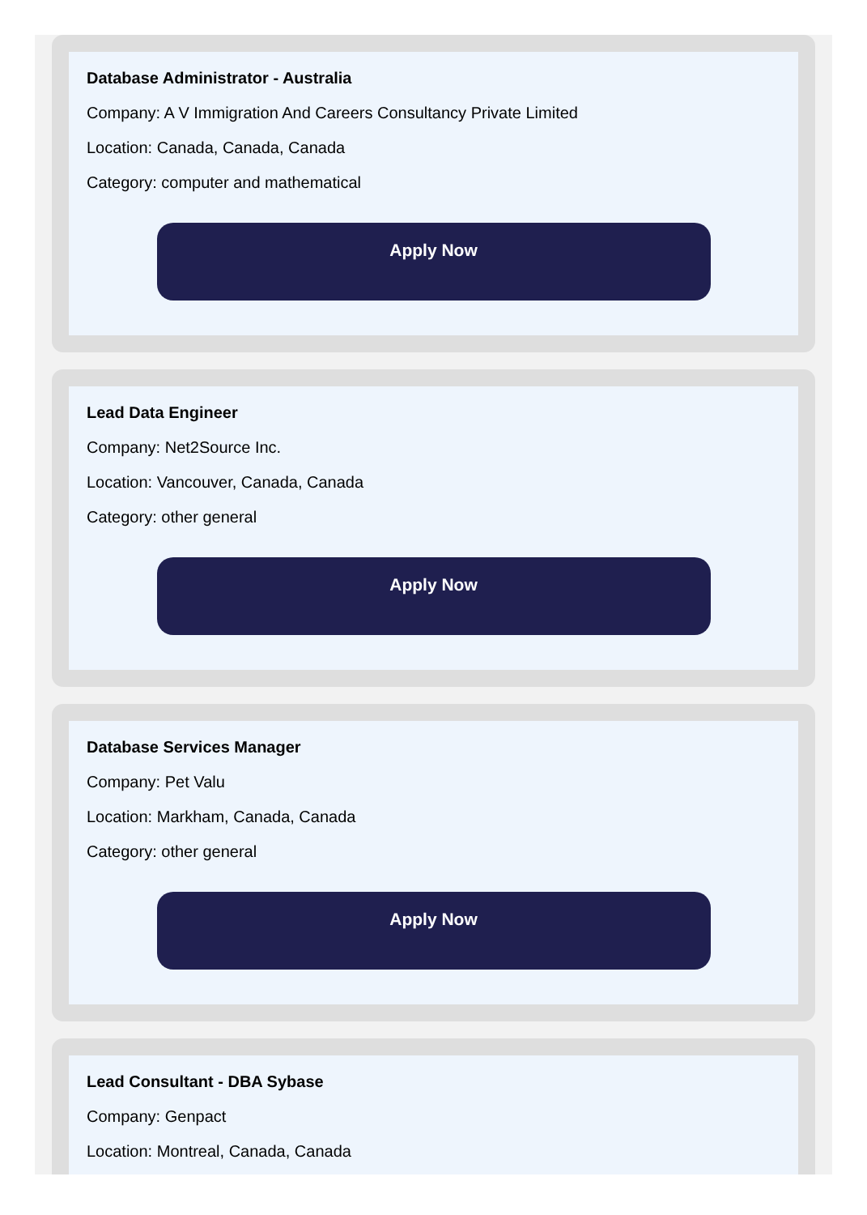Database Administrator - Australia
Company: A V Immigration And Careers Consultancy Private Limited
Location: Canada, Canada, Canada
Category: computer and mathematical
Apply Now
Lead Data Engineer
Company: Net2Source Inc.
Location: Vancouver, Canada, Canada
Category: other general
Apply Now
Database Services Manager
Company: Pet Valu
Location: Markham, Canada, Canada
Category: other general
Apply Now
Lead Consultant - DBA Sybase
Company: Genpact
Location: Montreal, Canada, Canada